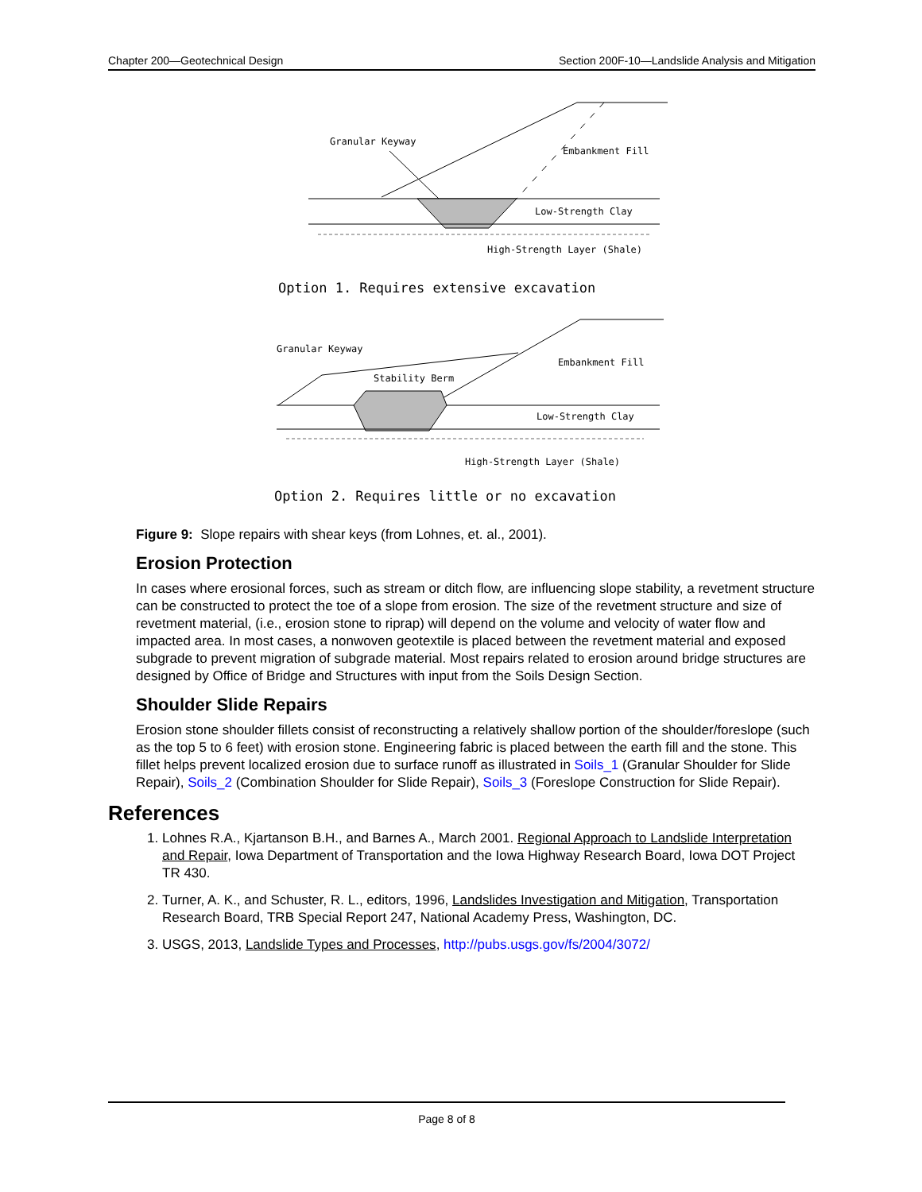Chapter 200—Geotechnical Design Section 200F-10—Landslide Analysis and Mitigation
Granular Keyway
Embankment Fill
Low-Strength Clay
High-Strength Layer (Shale)
Option 1. Requires extensive excavation
Granular Keyway
Stability Berm
Embankment Fill
Low-Strength Clay
High-Strength Layer (Shale)
Option 2. Requires little or no excavation
Figure 9: Slope repairs with shear keys (from Lohnes, et. al., 2001).
Erosion Protection
In cases where erosional forces, such as stream or ditch flow, are influencing slope stability, a revetment structure can be constructed to protect the toe of a slope from erosion. The size of the revetment structure and size of revetment material, (i.e., erosion stone to riprap) will depend on the volume and velocity of water flow and impacted area. In most cases, a nonwoven geotextile is placed between the revetment material and exposed subgrade to prevent migration of subgrade material. Most repairs related to erosion around bridge structures are designed by Office of Bridge and Structures with input from the Soils Design Section.
Shoulder Slide Repairs
Erosion stone shoulder fillets consist of reconstructing a relatively shallow portion of the shoulder/foreslope (such as the top 5 to 6 feet) with erosion stone. Engineering fabric is placed between the earth fill and the stone. This fillet helps prevent localized erosion due to surface runoff as illustrated in Soils_1 (Granular Shoulder for Slide Repair), Soils_2 (Combination Shoulder for Slide Repair), Soils_3 (Foreslope Construction for Slide Repair).
References
1. Lohnes R.A., Kjartanson B.H., and Barnes A., March 2001. Regional Approach to Landslide Interpretation and Repair, Iowa Department of Transportation and the Iowa Highway Research Board, Iowa DOT Project TR 430.
2. Turner, A. K., and Schuster, R. L., editors, 1996, Landslides Investigation and Mitigation, Transportation Research Board, TRB Special Report 247, National Academy Press, Washington, DC.
3. USGS, 2013, Landslide Types and Processes, http://pubs.usgs.gov/fs/2004/3072/
Page 8 of 8